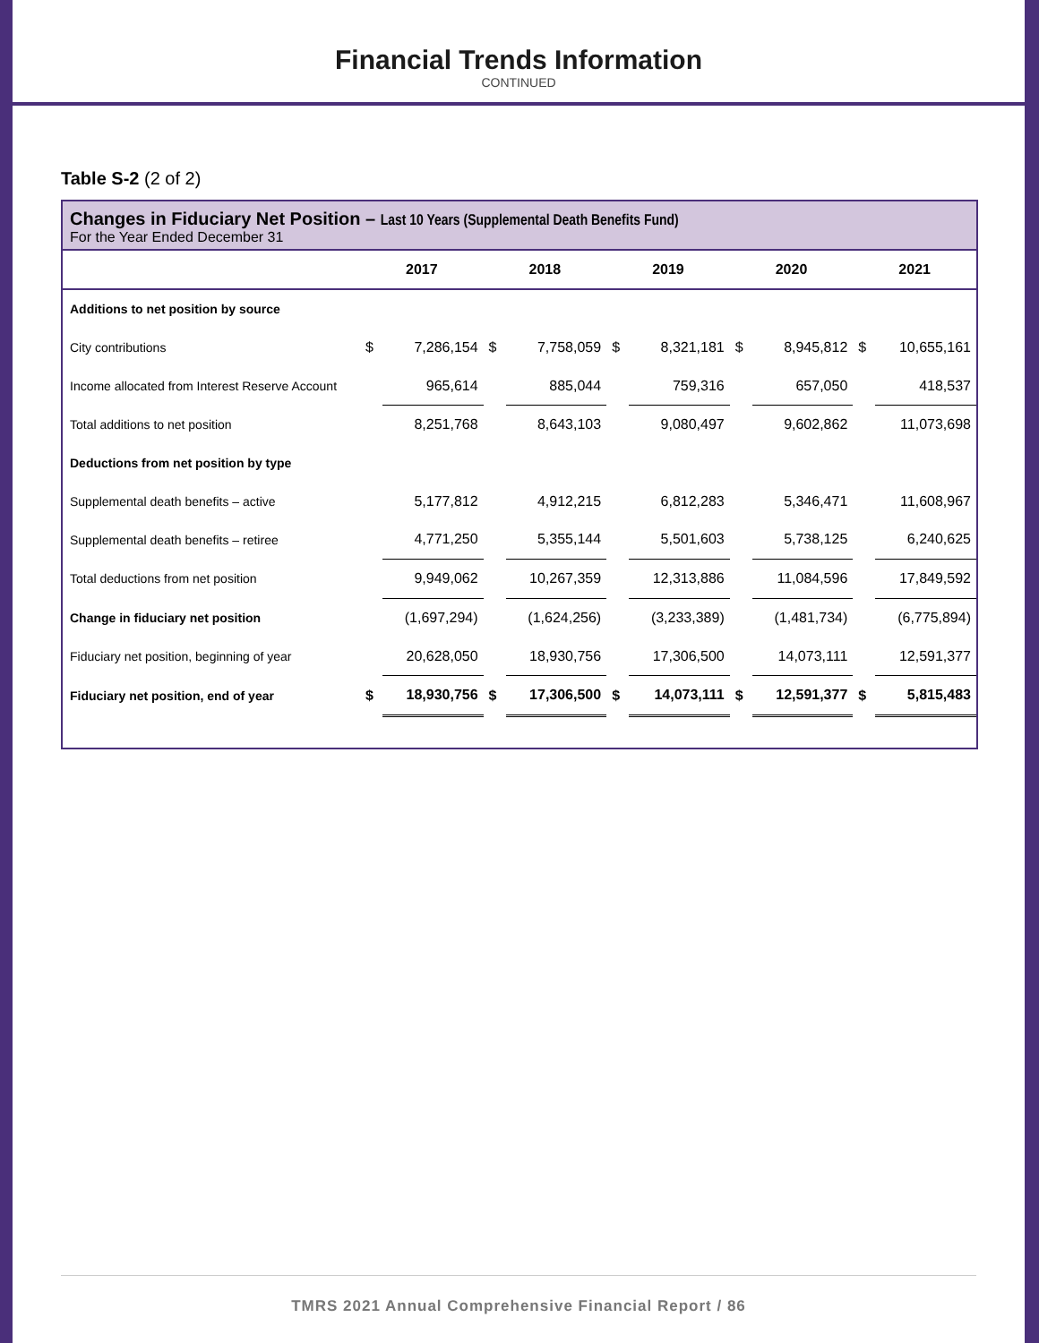Financial Trends Information
CONTINUED
Table S-2 (2 of 2)
Changes in Fiduciary Net Position – Last 10 Years (Supplemental Death Benefits Fund)
For the Year Ended December 31
| | 2017 | | 2018 | | 2019 | | 2020 | | 2021 | |
| --- | --- | --- | --- | --- | --- | --- | --- | --- | --- | --- |
| Additions to net position by source | | | | | | | | | | |
| City contributions | $ | 7,286,154 | $ | 7,758,059 | $ | 8,321,181 | $ | 8,945,812 | $ | 10,655,161 |
| Income allocated from Interest Reserve Account | | 965,614 | | 885,044 | | 759,316 | | 657,050 | | 418,537 |
| Total additions to net position | | 8,251,768 | | 8,643,103 | | 9,080,497 | | 9,602,862 | | 11,073,698 |
| Deductions from net position by type | | | | | | | | | | |
| Supplemental death benefits – active | | 5,177,812 | | 4,912,215 | | 6,812,283 | | 5,346,471 | | 11,608,967 |
| Supplemental death benefits – retiree | | 4,771,250 | | 5,355,144 | | 5,501,603 | | 5,738,125 | | 6,240,625 |
| Total deductions from net position | | 9,949,062 | | 10,267,359 | | 12,313,886 | | 11,084,596 | | 17,849,592 |
| Change in fiduciary net position | | (1,697,294) | | (1,624,256) | | (3,233,389) | | (1,481,734) | | (6,775,894) |
| Fiduciary net position, beginning of year | | 20,628,050 | | 18,930,756 | | 17,306,500 | | 14,073,111 | | 12,591,377 |
| Fiduciary net position, end of year | $ | 18,930,756 | $ | 17,306,500 | $ | 14,073,111 | $ | 12,591,377 | $ | 5,815,483 |
TMRS 2021 Annual Comprehensive Financial Report / 86